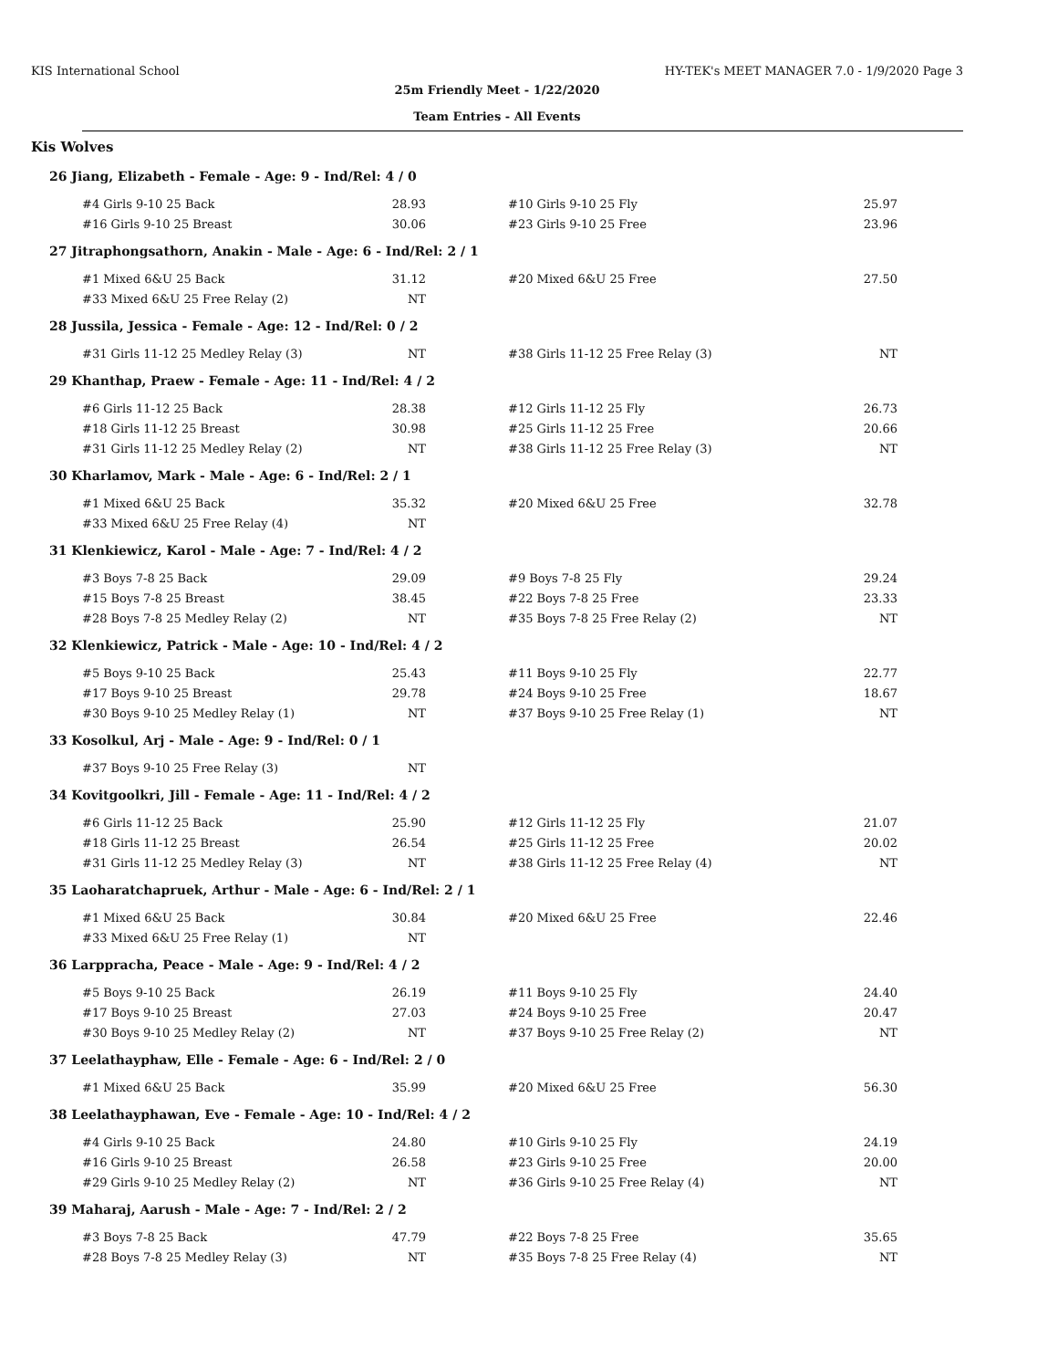KIS International School HY-TEK's MEET MANAGER 7.0 - 1/9/2020 Page 3
25m Friendly Meet - 1/22/2020
Team Entries - All Events
Kis Wolves
| 26 Jiang, Elizabeth - Female - Age: 9 - Ind/Rel: 4 / 0 | | | |
| #4 Girls 9-10 25 Back | 28.93 | #10 Girls 9-10 25 Fly | 25.97 |
| #16 Girls 9-10 25 Breast | 30.06 | #23 Girls 9-10 25 Free | 23.96 |
| 27 Jitraphongsathorn, Anakin - Male - Age: 6 - Ind/Rel: 2 / 1 | | | |
| #1 Mixed 6&U 25 Back | 31.12 | #20 Mixed 6&U 25 Free | 27.50 |
| #33 Mixed 6&U 25 Free Relay (2) | NT | | |
| 28 Jussila, Jessica - Female - Age: 12 - Ind/Rel: 0 / 2 | | | |
| #31 Girls 11-12 25 Medley Relay (3) | NT | #38 Girls 11-12 25 Free Relay (3) | NT |
| 29 Khanthap, Praew - Female - Age: 11 - Ind/Rel: 4 / 2 | | | |
| #6 Girls 11-12 25 Back | 28.38 | #12 Girls 11-12 25 Fly | 26.73 |
| #18 Girls 11-12 25 Breast | 30.98 | #25 Girls 11-12 25 Free | 20.66 |
| #31 Girls 11-12 25 Medley Relay (2) | NT | #38 Girls 11-12 25 Free Relay (3) | NT |
| 30 Kharlamov, Mark - Male - Age: 6 - Ind/Rel: 2 / 1 | | | |
| #1 Mixed 6&U 25 Back | 35.32 | #20 Mixed 6&U 25 Free | 32.78 |
| #33 Mixed 6&U 25 Free Relay (4) | NT | | |
| 31 Klenkiewicz, Karol - Male - Age: 7 - Ind/Rel: 4 / 2 | | | |
| #3 Boys 7-8 25 Back | 29.09 | #9 Boys 7-8 25 Fly | 29.24 |
| #15 Boys 7-8 25 Breast | 38.45 | #22 Boys 7-8 25 Free | 23.33 |
| #28 Boys 7-8 25 Medley Relay (2) | NT | #35 Boys 7-8 25 Free Relay (2) | NT |
| 32 Klenkiewicz, Patrick - Male - Age: 10 - Ind/Rel: 4 / 2 | | | |
| #5 Boys 9-10 25 Back | 25.43 | #11 Boys 9-10 25 Fly | 22.77 |
| #17 Boys 9-10 25 Breast | 29.78 | #24 Boys 9-10 25 Free | 18.67 |
| #30 Boys 9-10 25 Medley Relay (1) | NT | #37 Boys 9-10 25 Free Relay (1) | NT |
| 33 Kosolkul, Arj - Male - Age: 9 - Ind/Rel: 0 / 1 | | | |
| #37 Boys 9-10 25 Free Relay (3) | NT | | |
| 34 Kovitgoolkri, Jill - Female - Age: 11 - Ind/Rel: 4 / 2 | | | |
| #6 Girls 11-12 25 Back | 25.90 | #12 Girls 11-12 25 Fly | 21.07 |
| #18 Girls 11-12 25 Breast | 26.54 | #25 Girls 11-12 25 Free | 20.02 |
| #31 Girls 11-12 25 Medley Relay (3) | NT | #38 Girls 11-12 25 Free Relay (4) | NT |
| 35 Laoharatchapruek, Arthur - Male - Age: 6 - Ind/Rel: 2 / 1 | | | |
| #1 Mixed 6&U 25 Back | 30.84 | #20 Mixed 6&U 25 Free | 22.46 |
| #33 Mixed 6&U 25 Free Relay (1) | NT | | |
| 36 Larppracha, Peace - Male - Age: 9 - Ind/Rel: 4 / 2 | | | |
| #5 Boys 9-10 25 Back | 26.19 | #11 Boys 9-10 25 Fly | 24.40 |
| #17 Boys 9-10 25 Breast | 27.03 | #24 Boys 9-10 25 Free | 20.47 |
| #30 Boys 9-10 25 Medley Relay (2) | NT | #37 Boys 9-10 25 Free Relay (2) | NT |
| 37 Leelathayphaw, Elle - Female - Age: 6 - Ind/Rel: 2 / 0 | | | |
| #1 Mixed 6&U 25 Back | 35.99 | #20 Mixed 6&U 25 Free | 56.30 |
| 38 Leelathayphawan, Eve - Female - Age: 10 - Ind/Rel: 4 / 2 | | | |
| #4 Girls 9-10 25 Back | 24.80 | #10 Girls 9-10 25 Fly | 24.19 |
| #16 Girls 9-10 25 Breast | 26.58 | #23 Girls 9-10 25 Free | 20.00 |
| #29 Girls 9-10 25 Medley Relay (2) | NT | #36 Girls 9-10 25 Free Relay (4) | NT |
| 39 Maharaj, Aarush - Male - Age: 7 - Ind/Rel: 2 / 2 | | | |
| #3 Boys 7-8 25 Back | 47.79 | #22 Boys 7-8 25 Free | 35.65 |
| #28 Boys 7-8 25 Medley Relay (3) | NT | #35 Boys 7-8 25 Free Relay (4) | NT |